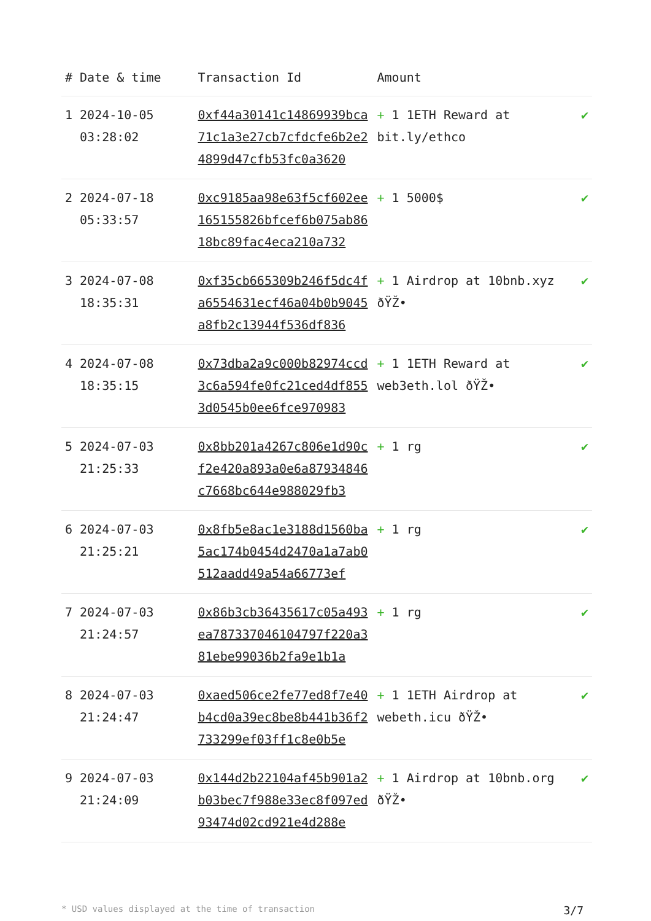| # | Date & time | Transaction Id | Amount | |
| --- | --- | --- | --- | --- |
| 1 | 2024-10-05 03:28:02 | 0xf44a30141c14869939bca71c1a3e27cb7cfdcfe6b2e24899d47cfb53fc0a3620 | + 1 1ETH Reward at bit.ly/ethco | ✔ |
| 2 | 2024-07-18 05:33:57 | 0xc9185aa98e63f5cf602ee165155826bfcef6b075ab8618bc89fac4eca210a732 | + 1 5000$ | ✔ |
| 3 | 2024-07-08 18:35:31 | 0xf35cb665309b246f5dc4fa6554631ecf46a04b0b9045a8fb2c13944f536df836 | + 1 Airdrop at 10bnb.xyz ðŸŽ• | ✔ |
| 4 | 2024-07-08 18:35:15 | 0x73dba2a9c000b82974ccd3c6a594fe0fc21ced4df8553d0545b0ee6fce970983 | + 1 1ETH Reward at web3eth.lol ðŸŽ• | ✔ |
| 5 | 2024-07-03 21:25:33 | 0x8bb201a4267c806e1d90cf2e420a893a0e6a87934846c7668bc644e988029fb3 | + 1 rg | ✔ |
| 6 | 2024-07-03 21:25:21 | 0x8fb5e8ac1e3188d1560ba5ac174b0454d2470a1a7ab0512aadd49a54a66773ef | + 1 rg | ✔ |
| 7 | 2024-07-03 21:24:57 | 0x86b3cb36435617c05a493ea787337046104797f220a381ebe99036b2fa9e1b1a | + 1 rg | ✔ |
| 8 | 2024-07-03 21:24:47 | 0xaed506ce2fe77ed8f7e40b4cd0a39ec8be8b441b36f2733299ef03ff1c8e0b5e | + 1 1ETH Airdrop at webeth.icu ðŸŽ• | ✔ |
| 9 | 2024-07-03 21:24:09 | 0x144d2b22104af45b901a2b03bec7f988e33ec8f097ed93474d02cd921e4d288e | + 1 Airdrop at 10bnb.org ðŸŽ• | ✔ |
* USD values displayed at the time of transaction 3/7